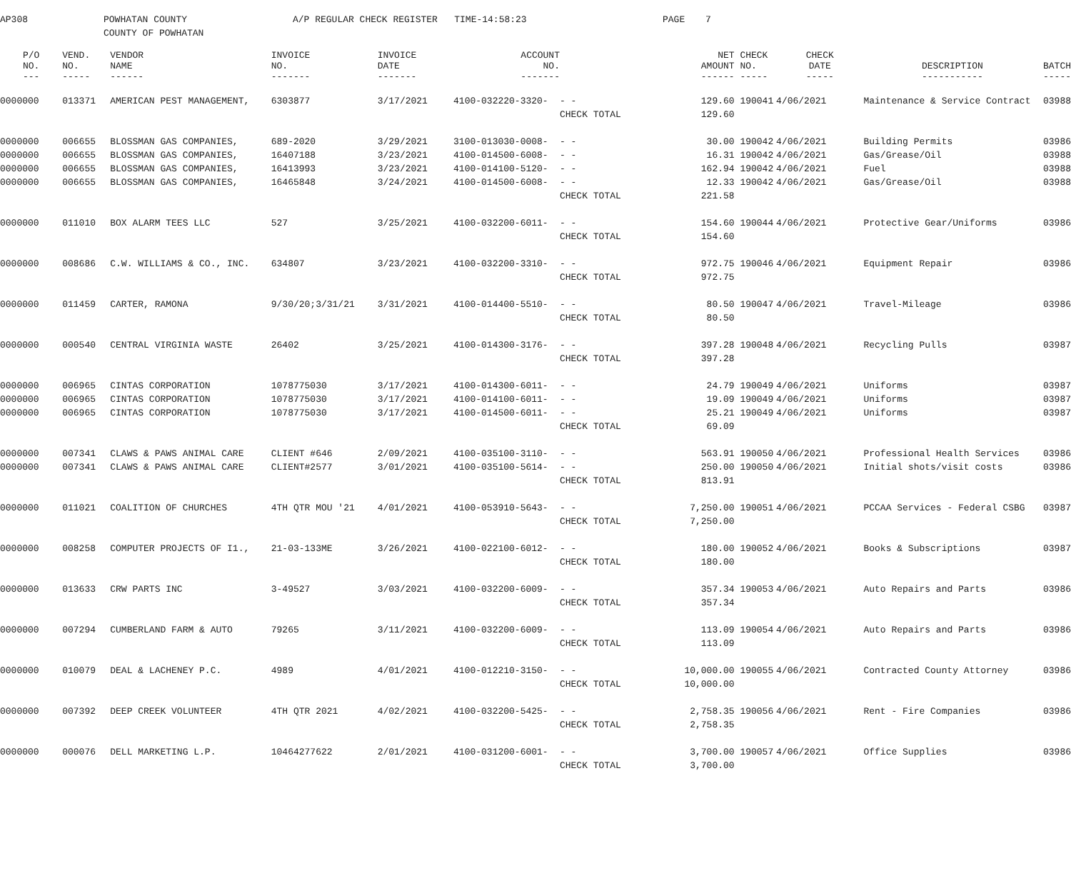AP308 POWHATAN COUNTY
COUNTY OF POWHATAN
A/P REGULAR CHECK REGISTER TIME-14:58:23 PAGE 7
| P/O NO. --- | VEND. NO. ----- | VENDOR NAME ------ | INVOICE NO. ------- | INVOICE DATE ------- | ACCOUNT NO. ------- | | NET AMOUNT ------ | CHECK NO. ----- | CHECK DATE ----- | DESCRIPTION ----------- | BATCH ----- |
| --- | --- | --- | --- | --- | --- | --- | --- | --- | --- | --- | --- |
| 0000000 | 013371 | AMERICAN PEST MANAGEMENT, | 6303877 | 3/17/2021 | 4100-032220-3320- | - - | 129.60 | 190041 | 4/06/2021 | Maintenance & Service Contract | 03988 |
| | | | | | | CHECK TOTAL | 129.60 | | | | |
| 0000000 | 006655 | BLOSSMAN GAS COMPANIES, | 689-2020 | 3/29/2021 | 3100-013030-0008- | - - | 30.00 | 190042 | 4/06/2021 | Building Permits | 03986 |
| 0000000 | 006655 | BLOSSMAN GAS COMPANIES, | 16407188 | 3/23/2021 | 4100-014500-6008- | - - | 16.31 | 190042 | 4/06/2021 | Gas/Grease/Oil | 03988 |
| 0000000 | 006655 | BLOSSMAN GAS COMPANIES, | 16413993 | 3/23/2021 | 4100-014100-5120- | - - | 162.94 | 190042 | 4/06/2021 | Fuel | 03988 |
| 0000000 | 006655 | BLOSSMAN GAS COMPANIES, | 16465848 | 3/24/2021 | 4100-014500-6008- | - - | 12.33 | 190042 | 4/06/2021 | Gas/Grease/Oil | 03988 |
| | | | | | | CHECK TOTAL | 221.58 | | | | |
| 0000000 | 011010 | BOX ALARM TEES LLC | 527 | 3/25/2021 | 4100-032200-6011- | - - | 154.60 | 190044 | 4/06/2021 | Protective Gear/Uniforms | 03986 |
| | | | | | | CHECK TOTAL | 154.60 | | | | |
| 0000000 | 008686 | C.W. WILLIAMS & CO., INC. | 634807 | 3/23/2021 | 4100-032200-3310- | - - | 972.75 | 190046 | 4/06/2021 | Equipment Repair | 03986 |
| | | | | | | CHECK TOTAL | 972.75 | | | | |
| 0000000 | 011459 | CARTER, RAMONA | 9/30/20;3/31/21 | 3/31/2021 | 4100-014400-5510- | - - | 80.50 | 190047 | 4/06/2021 | Travel-Mileage | 03986 |
| | | | | | | CHECK TOTAL | 80.50 | | | | |
| 0000000 | 000540 | CENTRAL VIRGINIA WASTE | 26402 | 3/25/2021 | 4100-014300-3176- | - - | 397.28 | 190048 | 4/06/2021 | Recycling Pulls | 03987 |
| | | | | | | CHECK TOTAL | 397.28 | | | | |
| 0000000 | 006965 | CINTAS CORPORATION | 1078775030 | 3/17/2021 | 4100-014300-6011- | - - | 24.79 | 190049 | 4/06/2021 | Uniforms | 03987 |
| 0000000 | 006965 | CINTAS CORPORATION | 1078775030 | 3/17/2021 | 4100-014100-6011- | - - | 19.09 | 190049 | 4/06/2021 | Uniforms | 03987 |
| 0000000 | 006965 | CINTAS CORPORATION | 1078775030 | 3/17/2021 | 4100-014500-6011- | - - | 25.21 | 190049 | 4/06/2021 | Uniforms | 03987 |
| | | | | | | CHECK TOTAL | 69.09 | | | | |
| 0000000 | 007341 | CLAWS & PAWS ANIMAL CARE | CLIENT #646 | 2/09/2021 | 4100-035100-3110- | - - | 563.91 | 190050 | 4/06/2021 | Professional Health Services | 03986 |
| 0000000 | 007341 | CLAWS & PAWS ANIMAL CARE | CLIENT#2577 | 3/01/2021 | 4100-035100-5614- | - - | 250.00 | 190050 | 4/06/2021 | Initial shots/visit costs | 03986 |
| | | | | | | CHECK TOTAL | 813.91 | | | | |
| 0000000 | 011021 | COALITION OF CHURCHES | 4TH QTR MOU '21 | 4/01/2021 | 4100-053910-5643- | - - | 7,250.00 | 190051 | 4/06/2021 | PCCAA Services - Federal CSBG | 03987 |
| | | | | | | CHECK TOTAL | 7,250.00 | | | | |
| 0000000 | 008258 | COMPUTER PROJECTS OF I1., | 21-03-133ME | 3/26/2021 | 4100-022100-6012- | - - | 180.00 | 190052 | 4/06/2021 | Books & Subscriptions | 03987 |
| | | | | | | CHECK TOTAL | 180.00 | | | | |
| 0000000 | 013633 | CRW PARTS INC | 3-49527 | 3/03/2021 | 4100-032200-6009- | - - | 357.34 | 190053 | 4/06/2021 | Auto Repairs and Parts | 03986 |
| | | | | | | CHECK TOTAL | 357.34 | | | | |
| 0000000 | 007294 | CUMBERLAND FARM & AUTO | 79265 | 3/11/2021 | 4100-032200-6009- | - - | 113.09 | 190054 | 4/06/2021 | Auto Repairs and Parts | 03986 |
| | | | | | | CHECK TOTAL | 113.09 | | | | |
| 0000000 | 010079 | DEAL & LACHENEY P.C. | 4989 | 4/01/2021 | 4100-012210-3150- | - - | 10,000.00 | 190055 | 4/06/2021 | Contracted County Attorney | 03986 |
| | | | | | | CHECK TOTAL | 10,000.00 | | | | |
| 0000000 | 007392 | DEEP CREEK VOLUNTEER | 4TH QTR 2021 | 4/02/2021 | 4100-032200-5425- | - - | 2,758.35 | 190056 | 4/06/2021 | Rent - Fire Companies | 03986 |
| | | | | | | CHECK TOTAL | 2,758.35 | | | | |
| 0000000 | 000076 | DELL MARKETING L.P. | 10464277622 | 2/01/2021 | 4100-031200-6001- | - - | 3,700.00 | 190057 | 4/06/2021 | Office Supplies | 03986 |
| | | | | | | CHECK TOTAL | 3,700.00 | | | | |